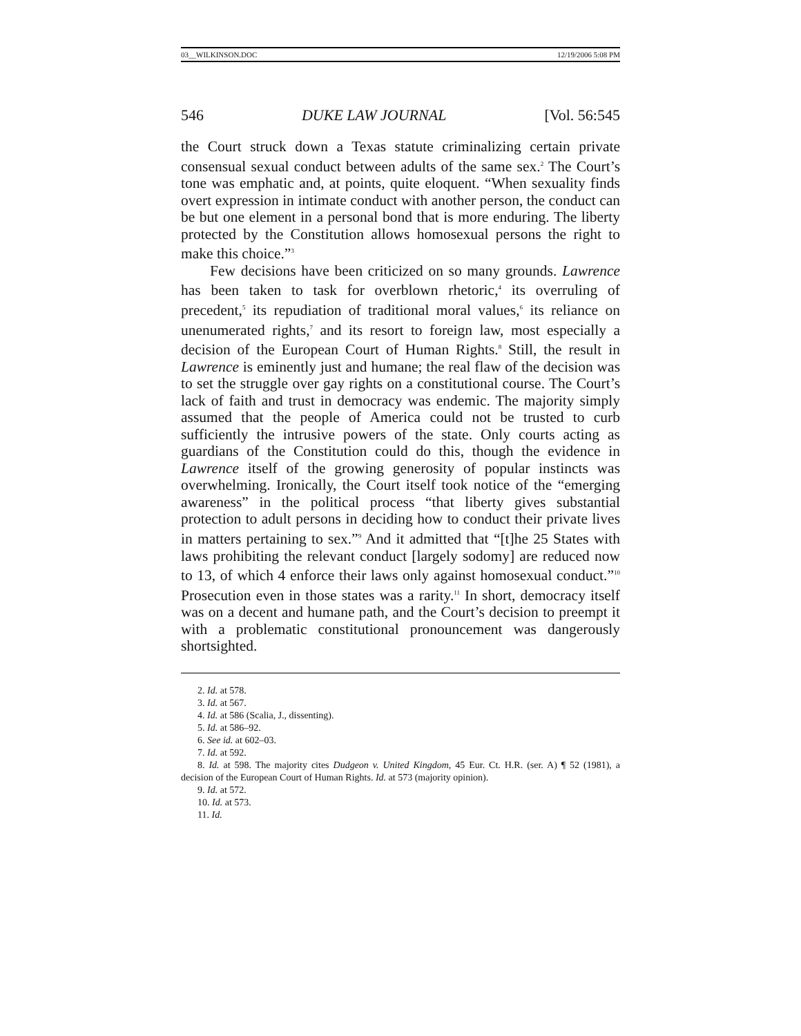03__WILKINSON.DOC 12/19/2006 5:08 PM
546 DUKE LAW JOURNAL [Vol. 56:545
the Court struck down a Texas statute criminalizing certain private consensual sexual conduct between adults of the same sex.<sup>2</sup> The Court’s tone was emphatic and, at points, quite eloquent. “When sexuality finds overt expression in intimate conduct with another person, the conduct can be but one element in a personal bond that is more enduring. The liberty protected by the Constitution allows homosexual persons the right to make this choice.”<sup>3</sup>
Few decisions have been criticized on so many grounds. Lawrence has been taken to task for overblown rhetoric,<sup>4</sup> its overruling of precedent,<sup>5</sup> its repudiation of traditional moral values,<sup>6</sup> its reliance on unenumerated rights,<sup>7</sup> and its resort to foreign law, most especially a decision of the European Court of Human Rights.<sup>8</sup> Still, the result in Lawrence is eminently just and humane; the real flaw of the decision was to set the struggle over gay rights on a constitutional course. The Court’s lack of faith and trust in democracy was endemic. The majority simply assumed that the people of America could not be trusted to curb sufficiently the intrusive powers of the state. Only courts acting as guardians of the Constitution could do this, though the evidence in Lawrence itself of the growing generosity of popular instincts was overwhelming. Ironically, the Court itself took notice of the “emerging awareness” in the political process “that liberty gives substantial protection to adult persons in deciding how to conduct their private lives in matters pertaining to sex.”<sup>9</sup> And it admitted that “[t]he 25 States with laws prohibiting the relevant conduct [largely sodomy] are reduced now to 13, of which 4 enforce their laws only against homosexual conduct.”<sup>10</sup> Prosecution even in those states was a rarity.<sup>11</sup> In short, democracy itself was on a decent and humane path, and the Court’s decision to preempt it with a problematic constitutional pronouncement was dangerously shortsighted.
2. Id. at 578.
3. Id. at 567.
4. Id. at 586 (Scalia, J., dissenting).
5. Id. at 586–92.
6. See id. at 602–03.
7. Id. at 592.
8. Id. at 598. The majority cites Dudgeon v. United Kingdom, 45 Eur. Ct. H.R. (ser. A) ¶ 52 (1981), a decision of the European Court of Human Rights. Id. at 573 (majority opinion).
9. Id. at 572.
10. Id. at 573.
11. Id.